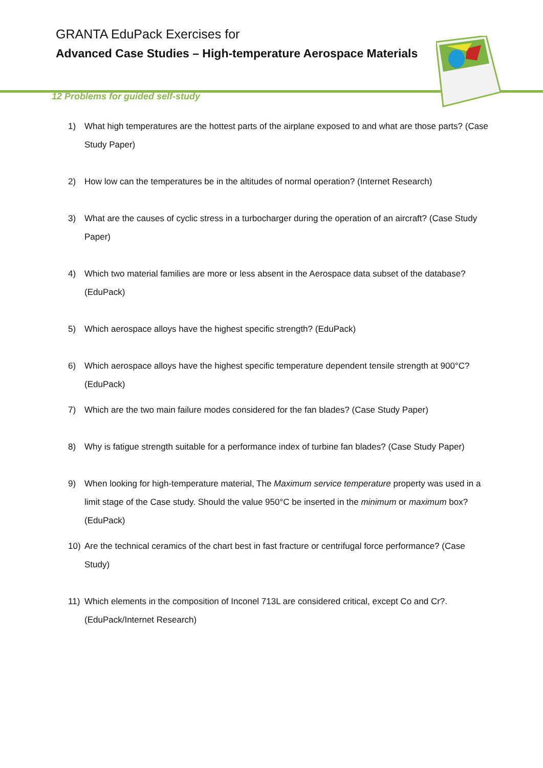GRANTA EduPack Exercises for
Advanced Case Studies – High-temperature Aerospace Materials
12 Problems for guided self-study
1) What high temperatures are the hottest parts of the airplane exposed to and what are those parts? (Case Study Paper)
2) How low can the temperatures be in the altitudes of normal operation? (Internet Research)
3) What are the causes of cyclic stress in a turbocharger during the operation of an aircraft? (Case Study Paper)
4) Which two material families are more or less absent in the Aerospace data subset of the database? (EduPack)
5) Which aerospace alloys have the highest specific strength? (EduPack)
6) Which aerospace alloys have the highest specific temperature dependent tensile strength at 900°C? (EduPack)
7) Which are the two main failure modes considered for the fan blades? (Case Study Paper)
8) Why is fatigue strength suitable for a performance index of turbine fan blades? (Case Study Paper)
9) When looking for high-temperature material, The Maximum service temperature property was used in a limit stage of the Case study. Should the value 950°C be inserted in the minimum or maximum box? (EduPack)
10) Are the technical ceramics of the chart best in fast fracture or centrifugal force performance? (Case Study)
11) Which elements in the composition of Inconel 713L are considered critical, except Co and Cr?. (EduPack/Internet Research)